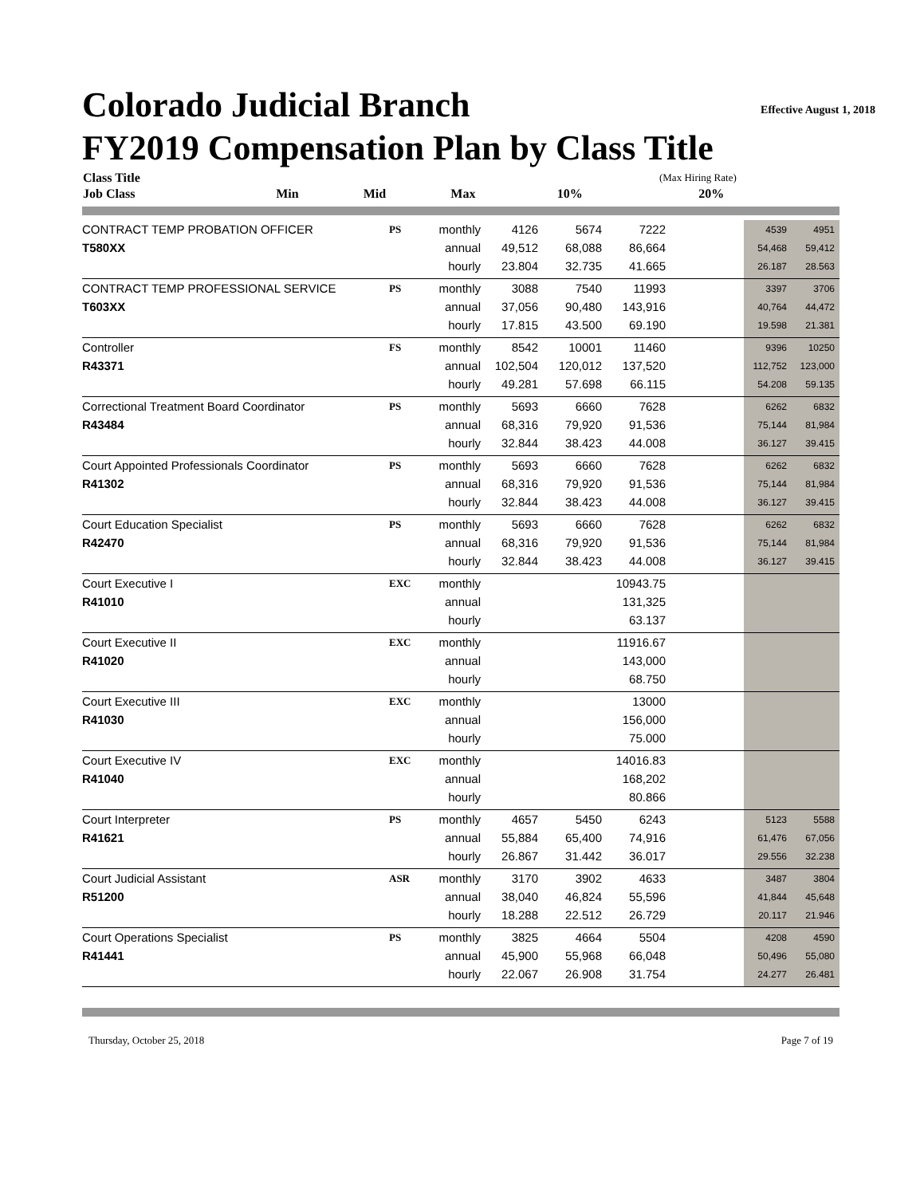Colorado Judicial Branch
Effective August 1, 2018
FY2019 Compensation Plan by Class Title
| Class Title | | | | | | (Max Hiring Rate) | |
| --- | --- | --- | --- | --- | --- | --- | --- |
| Job Class | Min | Mid | Max | | | 10% | 20% |
| CONTRACT TEMP PROBATION OFFICER | PS | monthly | 4126 | 5674 | 7222 | | 4539 | 4951 |
| T580XX | | annual | 49,512 | 68,088 | 86,664 | | 54,468 | 59,412 |
| | | hourly | 23.804 | 32.735 | 41.665 | | 26.187 | 28.563 |
| CONTRACT TEMP PROFESSIONAL SERVICE | PS | monthly | 3088 | 7540 | 11993 | | 3397 | 3706 |
| T603XX | | annual | 37,056 | 90,480 | 143,916 | | 40,764 | 44,472 |
| | | hourly | 17.815 | 43.500 | 69.190 | | 19.598 | 21.381 |
| Controller | FS | monthly | 8542 | 10001 | 11460 | | 9396 | 10250 |
| R43371 | | annual | 102,504 | 120,012 | 137,520 | | 112,752 | 123,000 |
| | | hourly | 49.281 | 57.698 | 66.115 | | 54.208 | 59.135 |
| Correctional Treatment Board Coordinator | PS | monthly | 5693 | 6660 | 7628 | | 6262 | 6832 |
| R43484 | | annual | 68,316 | 79,920 | 91,536 | | 75,144 | 81,984 |
| | | hourly | 32.844 | 38.423 | 44.008 | | 36.127 | 39.415 |
| Court Appointed Professionals Coordinator | PS | monthly | 5693 | 6660 | 7628 | | 6262 | 6832 |
| R41302 | | annual | 68,316 | 79,920 | 91,536 | | 75,144 | 81,984 |
| | | hourly | 32.844 | 38.423 | 44.008 | | 36.127 | 39.415 |
| Court Education Specialist | PS | monthly | 5693 | 6660 | 7628 | | 6262 | 6832 |
| R42470 | | annual | 68,316 | 79,920 | 91,536 | | 75,144 | 81,984 |
| | | hourly | 32.844 | 38.423 | 44.008 | | 36.127 | 39.415 |
| Court Executive I | EXC | monthly | | | 10943.75 | | | |
| R41010 | | annual | | | 131,325 | | | |
| | | hourly | | | 63.137 | | | |
| Court Executive II | EXC | monthly | | | 11916.67 | | | |
| R41020 | | annual | | | 143,000 | | | |
| | | hourly | | | 68.750 | | | |
| Court Executive III | EXC | monthly | | | 13000 | | | |
| R41030 | | annual | | | 156,000 | | | |
| | | hourly | | | 75.000 | | | |
| Court Executive IV | EXC | monthly | | | 14016.83 | | | |
| R41040 | | annual | | | 168,202 | | | |
| | | hourly | | | 80.866 | | | |
| Court Interpreter | PS | monthly | 4657 | 5450 | 6243 | | 5123 | 5588 |
| R41621 | | annual | 55,884 | 65,400 | 74,916 | | 61,476 | 67,056 |
| | | hourly | 26.867 | 31.442 | 36.017 | | 29.556 | 32.238 |
| Court Judicial Assistant | ASR | monthly | 3170 | 3902 | 4633 | | 3487 | 3804 |
| R51200 | | annual | 38,040 | 46,824 | 55,596 | | 41,844 | 45,648 |
| | | hourly | 18.288 | 22.512 | 26.729 | | 20.117 | 21.946 |
| Court Operations Specialist | PS | monthly | 3825 | 4664 | 5504 | | 4208 | 4590 |
| R41441 | | annual | 45,900 | 55,968 | 66,048 | | 50,496 | 55,080 |
| | | hourly | 22.067 | 26.908 | 31.754 | | 24.277 | 26.481 |
Thursday, October 25, 2018 Page 7 of 19